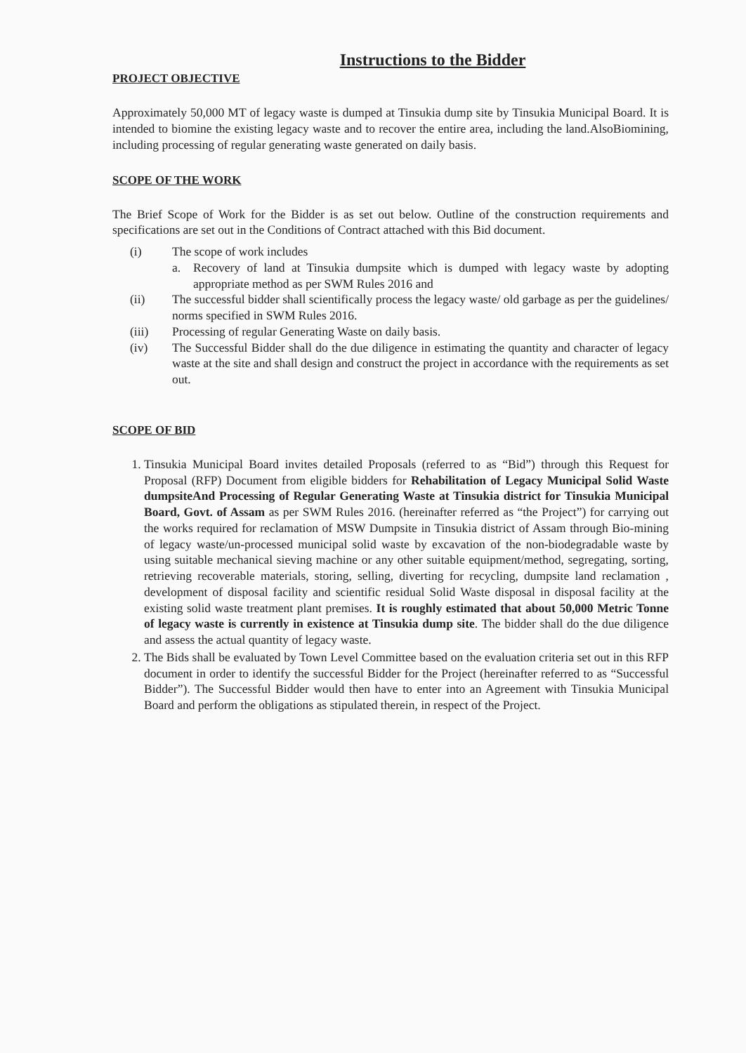Instructions to the Bidder
PROJECT OBJECTIVE
Approximately 50,000 MT of legacy waste is dumped at Tinsukia dump site by Tinsukia Municipal Board. It is intended to biomine the existing legacy waste and to recover the entire area, including the land.AlsoBiomining, including processing of regular generating waste generated on daily basis.
SCOPE OF THE WORK
The Brief Scope of Work for the Bidder is as set out below. Outline of the construction requirements and specifications are set out in the Conditions of Contract attached with this Bid document.
(i) The scope of work includes
a. Recovery of land at Tinsukia dumpsite which is dumped with legacy waste by adopting appropriate method as per SWM Rules 2016 and
(ii) The successful bidder shall scientifically process the legacy waste/ old garbage as per the guidelines/ norms specified in SWM Rules 2016.
(iii) Processing of regular Generating Waste on daily basis.
(iv) The Successful Bidder shall do the due diligence in estimating the quantity and character of legacy waste at the site and shall design and construct the project in accordance with the requirements as set out.
SCOPE OF BID
1. Tinsukia Municipal Board invites detailed Proposals (referred to as “Bid”) through this Request for Proposal (RFP) Document from eligible bidders for Rehabilitation of Legacy Municipal Solid Waste dumpsiteAnd Processing of Regular Generating Waste at Tinsukia district for Tinsukia Municipal Board, Govt. of Assam as per SWM Rules 2016. (hereinafter referred as “the Project”) for carrying out the works required for reclamation of MSW Dumpsite in Tinsukia district of Assam through Bio-mining of legacy waste/un-processed municipal solid waste by excavation of the non-biodegradable waste by using suitable mechanical sieving machine or any other suitable equipment/method, segregating, sorting, retrieving recoverable materials, storing, selling, diverting for recycling, dumpsite land reclamation , development of disposal facility and scientific residual Solid Waste disposal in disposal facility at the existing solid waste treatment plant premises. It is roughly estimated that about 50,000 Metric Tonne of legacy waste is currently in existence at Tinsukia dump site. The bidder shall do the due diligence and assess the actual quantity of legacy waste.
2. The Bids shall be evaluated by Town Level Committee based on the evaluation criteria set out in this RFP document in order to identify the successful Bidder for the Project (hereinafter referred to as “Successful Bidder”). The Successful Bidder would then have to enter into an Agreement with Tinsukia Municipal Board and perform the obligations as stipulated therein, in respect of the Project.